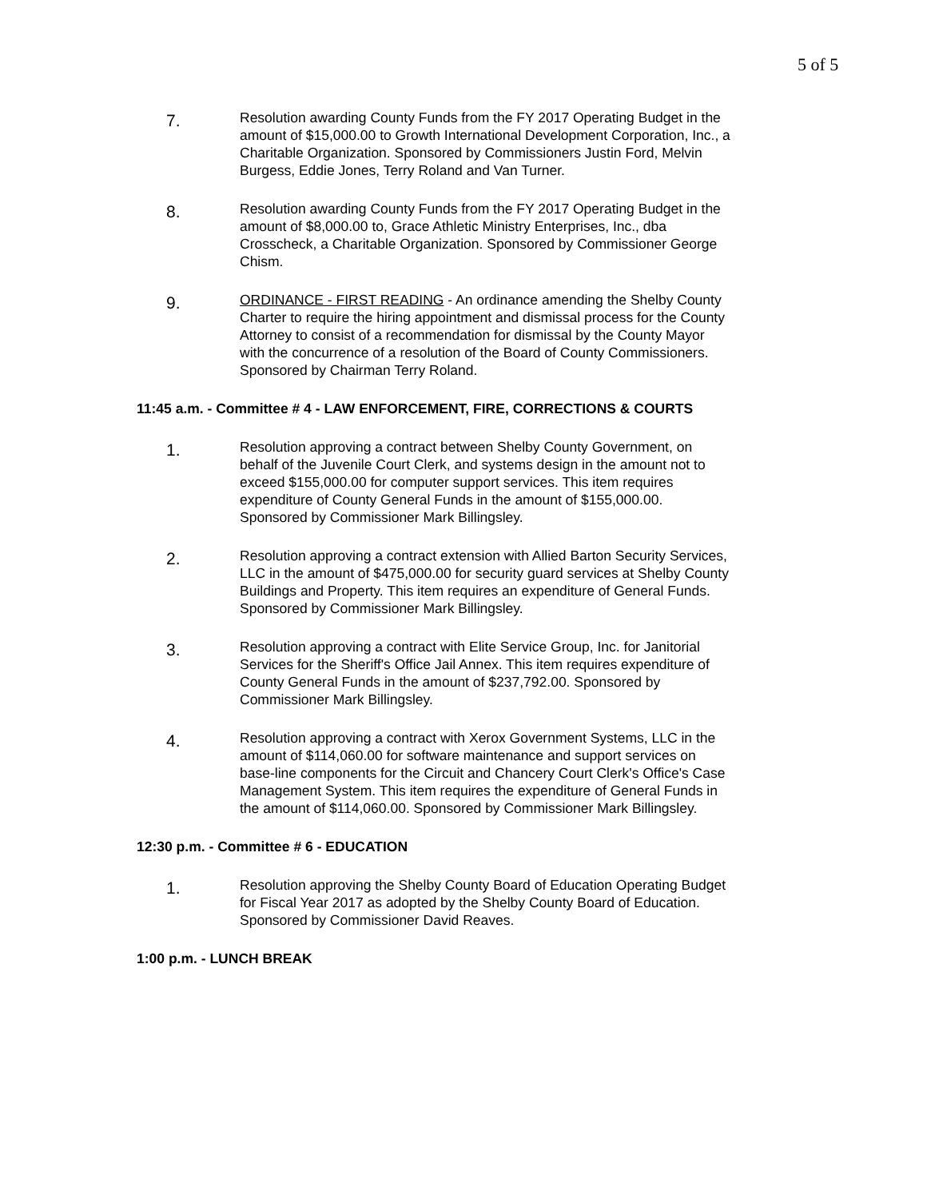5 of 5
7.
Resolution awarding County Funds from the FY 2017 Operating Budget in the amount of $15,000.00 to Growth International Development Corporation, Inc., a Charitable Organization. Sponsored by Commissioners Justin Ford, Melvin Burgess, Eddie Jones, Terry Roland and Van Turner.
8.
Resolution awarding County Funds from the FY 2017 Operating Budget in the amount of $8,000.00 to, Grace Athletic Ministry Enterprises, Inc., dba Crosscheck, a Charitable Organization. Sponsored by Commissioner George Chism.
9.
ORDINANCE - FIRST READING - An ordinance amending the Shelby County Charter to require the hiring appointment and dismissal process for the County Attorney to consist of a recommendation for dismissal by the County Mayor with the concurrence of a resolution of the Board of County Commissioners. Sponsored by Chairman Terry Roland.
11:45 a.m. - Committee # 4 - LAW ENFORCEMENT, FIRE, CORRECTIONS & COURTS
1.
Resolution approving a contract between Shelby County Government, on behalf of the Juvenile Court Clerk, and systems design in the amount not to exceed $155,000.00 for computer support services. This item requires expenditure of County General Funds in the amount of $155,000.00. Sponsored by Commissioner Mark Billingsley.
2.
Resolution approving a contract extension with Allied Barton Security Services, LLC in the amount of $475,000.00 for security guard services at Shelby County Buildings and Property. This item requires an expenditure of General Funds. Sponsored by Commissioner Mark Billingsley.
3.
Resolution approving a contract with Elite Service Group, Inc. for Janitorial Services for the Sheriff's Office Jail Annex. This item requires expenditure of County General Funds in the amount of $237,792.00. Sponsored by Commissioner Mark Billingsley.
4.
Resolution approving a contract with Xerox Government Systems, LLC in the amount of $114,060.00 for software maintenance and support services on base-line components for the Circuit and Chancery Court Clerk's Office's Case Management System. This item requires the expenditure of General Funds in the amount of $114,060.00. Sponsored by Commissioner Mark Billingsley.
12:30 p.m. - Committee # 6 - EDUCATION
1.
Resolution approving the Shelby County Board of Education Operating Budget for Fiscal Year 2017 as adopted by the Shelby County Board of Education. Sponsored by Commissioner David Reaves.
1:00 p.m. - LUNCH BREAK